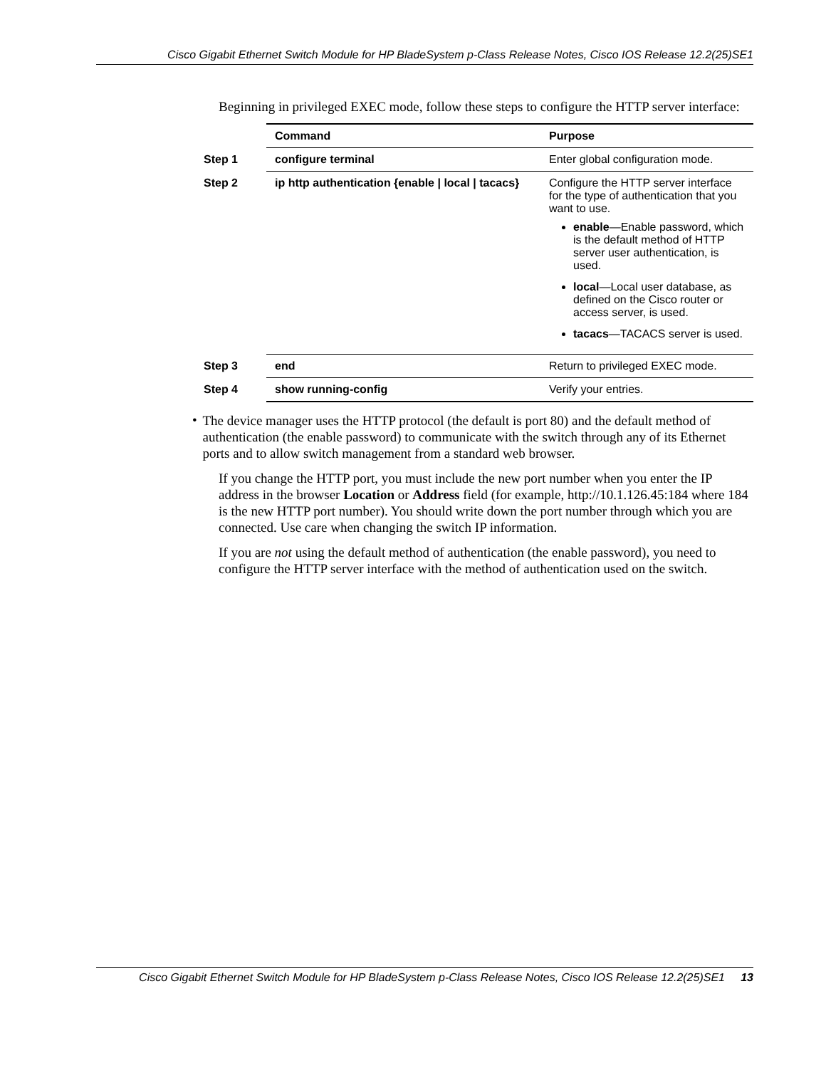Cisco Gigabit Ethernet Switch Module for HP BladeSystem p-Class Release Notes, Cisco IOS Release 12.2(25)SE1
Beginning in privileged EXEC mode, follow these steps to configure the HTTP server interface:
| | Command | Purpose |
| Step 1 | configure terminal | Enter global configuration mode. |
| Step 2 | ip http authentication {enable / local / tacacs} | Configure the HTTP server interface for the type of authentication that you want to use. enable —Enable password, which is the default method of HTTP server user authentication, is used. local —Local user database, as defined on the Cisco router or access server, is used. tacacs —TACACS server is used. |
| Step 3 | end | Return to privileged EXEC mode. |
| Step 4 | show running-config | Verify your entries. |
•
The device manager uses the HTTP protocol (the default is port 80) and the default method of authentication (the enable password) to communicate with the switch through any of its Ethernet ports and to allow switch management from a standard web browser.
If you change the HTTP port, you must include the new port number when you enter the IP address in the browser Location or Address field (for example, http://10.1.126.45:184 where 184 is the new HTTP port number). You should write down the port number through which you are connected. Use care when changing the switch IP information.
If you are not using the default method of authentication (the enable password), you need to configure the HTTP server interface with the method of authentication used on the switch.
Cisco Gigabit Ethernet Switch Module for HP BladeSystem p-Class Release Notes, Cisco IOS Release 12.2(25)SE1 13